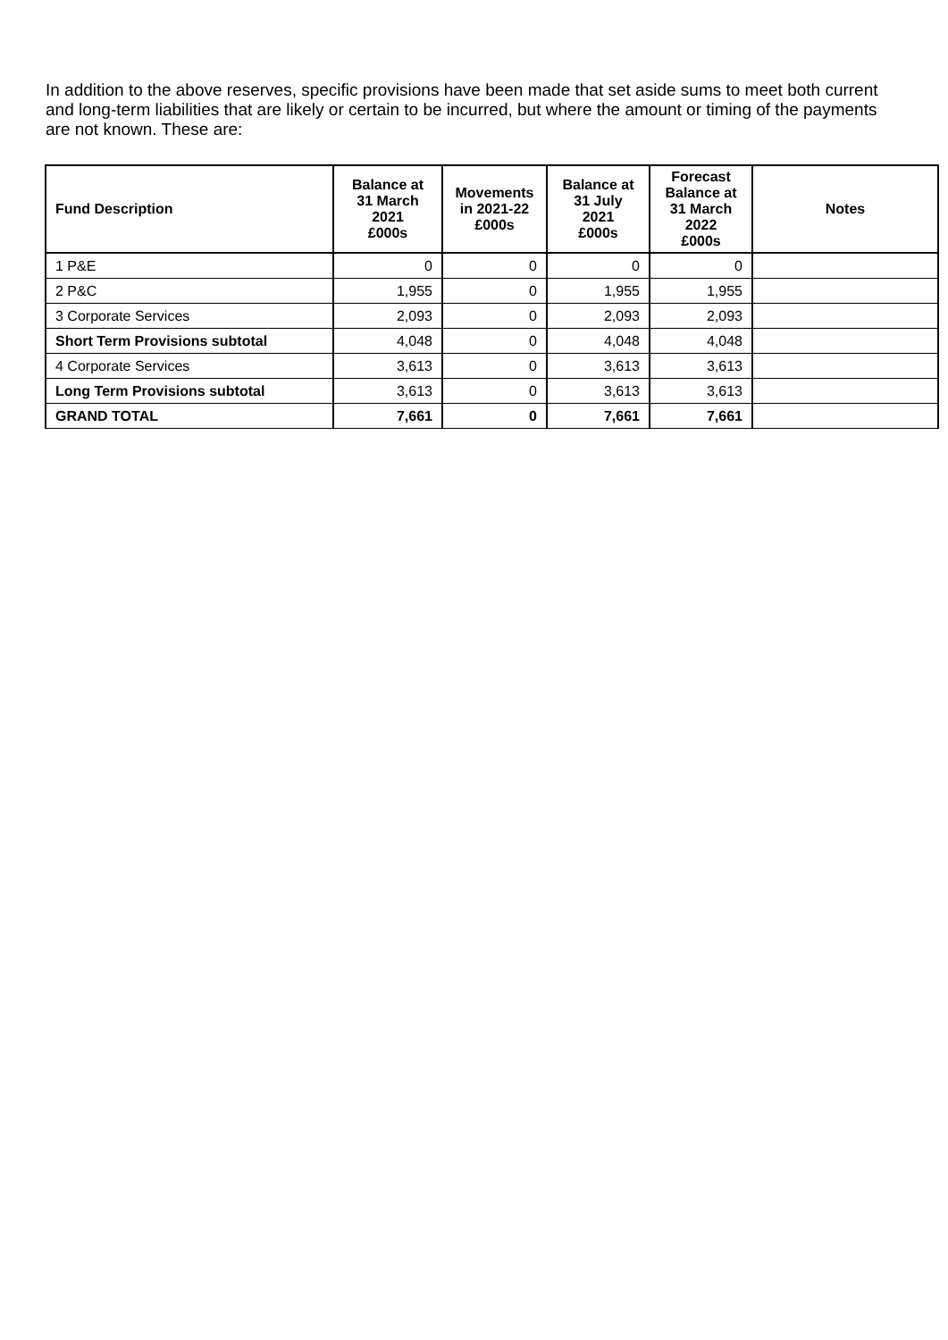In addition to the above reserves, specific provisions have been made that set aside sums to meet both current and long-term liabilities that are likely or certain to be incurred, but where the amount or timing of the payments are not known. These are:
| Fund Description | Balance at 31 March 2021 £000s | Movements in 2021-22 £000s | Balance at 31 July 2021 £000s | Forecast Balance at 31 March 2022 £000s | Notes |
| --- | --- | --- | --- | --- | --- |
| 1 P&E | 0 | 0 | 0 | 0 | |
| 2 P&C | 1,955 | 0 | 1,955 | 1,955 | |
| 3 Corporate Services | 2,093 | 0 | 2,093 | 2,093 | |
| Short Term Provisions subtotal | 4,048 | 0 | 4,048 | 4,048 | |
| 4 Corporate Services | 3,613 | 0 | 3,613 | 3,613 | |
| Long Term Provisions subtotal | 3,613 | 0 | 3,613 | 3,613 | |
| GRAND TOTAL | 7,661 | 0 | 7,661 | 7,661 | |